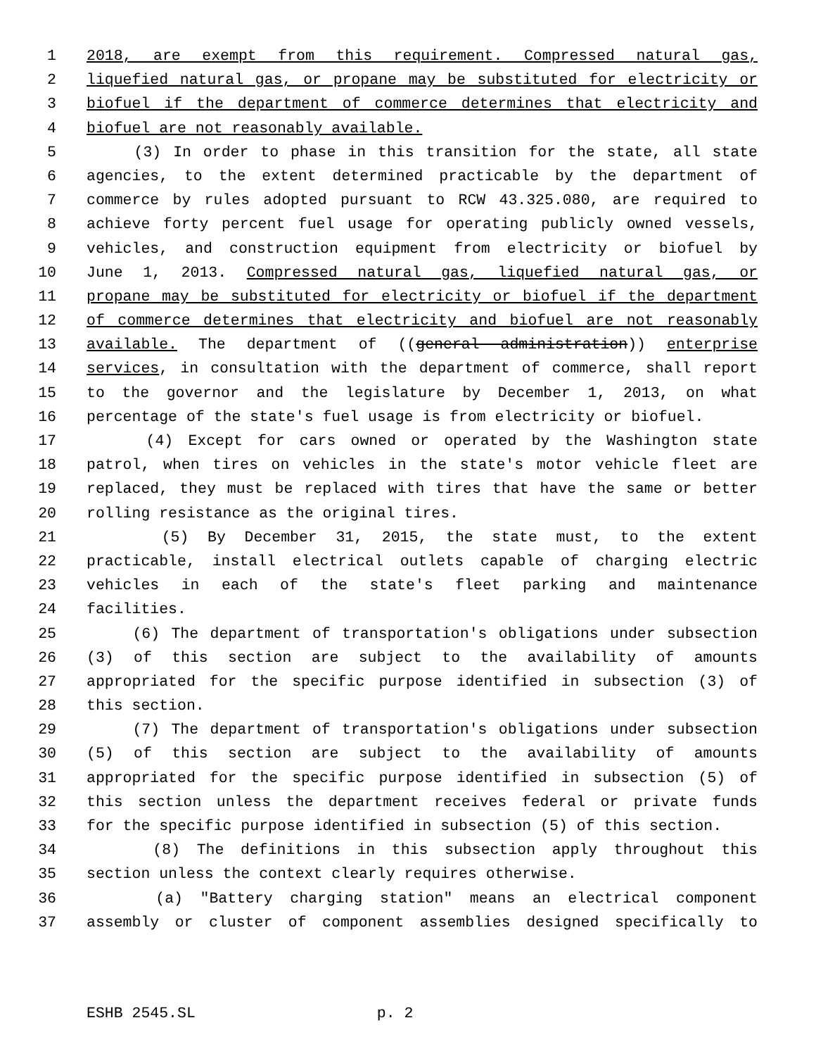1 2018, are exempt from this requirement. Compressed natural gas,
2 liquefied natural gas, or propane may be substituted for electricity or
3 biofuel if the department of commerce determines that electricity and
4 biofuel are not reasonably available.
5 (3) In order to phase in this transition for the state, all state
6 agencies, to the extent determined practicable by the department of
7 commerce by rules adopted pursuant to RCW 43.325.080, are required to
8 achieve forty percent fuel usage for operating publicly owned vessels,
9 vehicles, and construction equipment from electricity or biofuel by
10 June 1, 2013. Compressed natural gas, liquefied natural gas, or
11 propane may be substituted for electricity or biofuel if the department
12 of commerce determines that electricity and biofuel are not reasonably
13 available. The department of ((general administration)) enterprise
14 services, in consultation with the department of commerce, shall report
15 to the governor and the legislature by December 1, 2013, on what
16 percentage of the state's fuel usage is from electricity or biofuel.
17 (4) Except for cars owned or operated by the Washington state
18 patrol, when tires on vehicles in the state's motor vehicle fleet are
19 replaced, they must be replaced with tires that have the same or better
20 rolling resistance as the original tires.
21 (5) By December 31, 2015, the state must, to the extent
22 practicable, install electrical outlets capable of charging electric
23 vehicles in each of the state's fleet parking and maintenance
24 facilities.
25 (6) The department of transportation's obligations under subsection
26 (3) of this section are subject to the availability of amounts
27 appropriated for the specific purpose identified in subsection (3) of
28 this section.
29 (7) The department of transportation's obligations under subsection
30 (5) of this section are subject to the availability of amounts
31 appropriated for the specific purpose identified in subsection (5) of
32 this section unless the department receives federal or private funds
33 for the specific purpose identified in subsection (5) of this section.
34 (8) The definitions in this subsection apply throughout this
35 section unless the context clearly requires otherwise.
36 (a) "Battery charging station" means an electrical component
37 assembly or cluster of component assemblies designed specifically to
ESHB 2545.SL p. 2